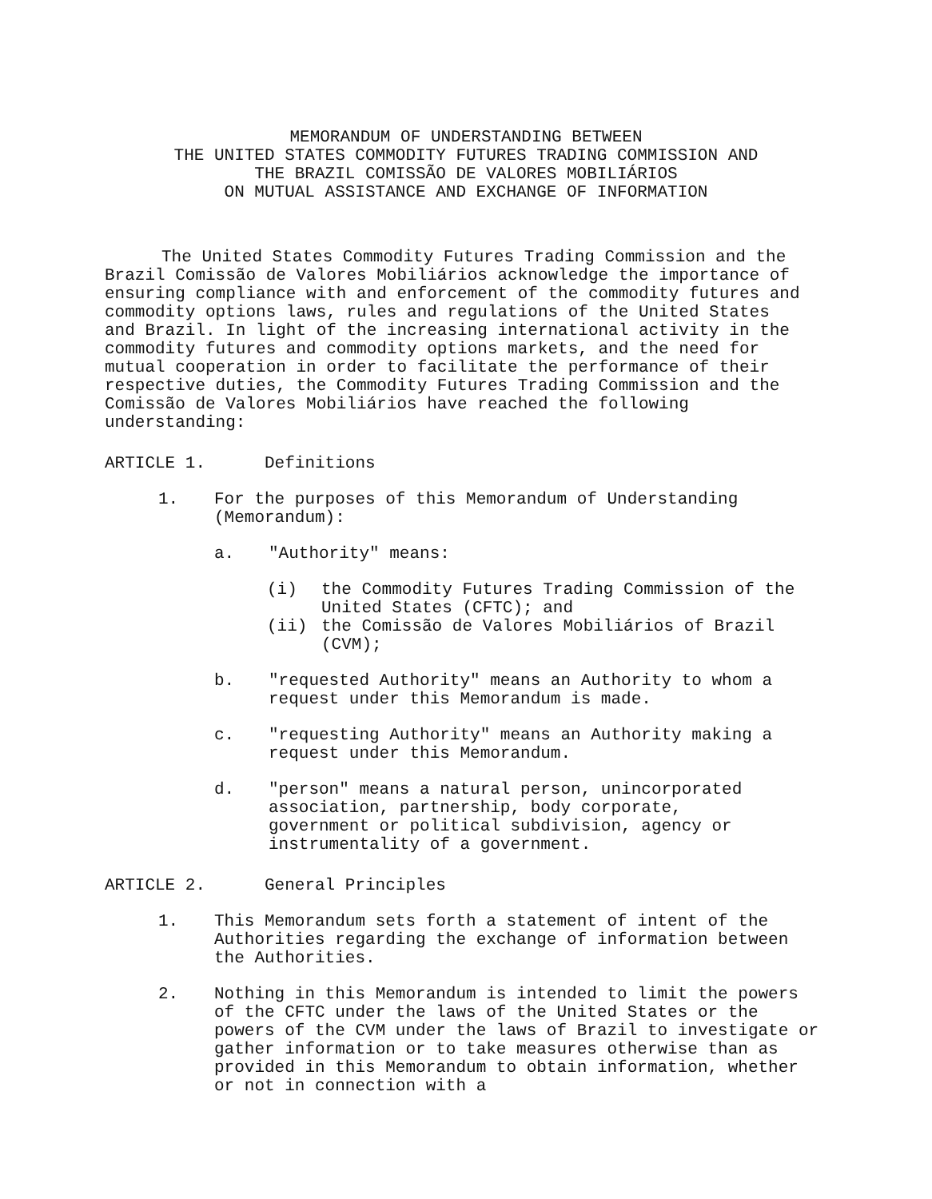MEMORANDUM OF UNDERSTANDING BETWEEN
THE UNITED STATES COMMODITY FUTURES TRADING COMMISSION AND
THE BRAZIL COMISSÃO DE VALORES MOBILIÁRIOS
ON MUTUAL ASSISTANCE AND EXCHANGE OF INFORMATION
The United States Commodity Futures Trading Commission and the Brazil Comissão de Valores Mobiliários acknowledge the importance of ensuring compliance with and enforcement of the commodity futures and commodity options laws, rules and regulations of the United States and Brazil. In light of the increasing international activity in the commodity futures and commodity options markets, and the need for mutual cooperation in order to facilitate the performance of their respective duties, the Commodity Futures Trading Commission and the Comissão de Valores Mobiliários have reached the following understanding:
ARTICLE 1. Definitions
1. For the purposes of this Memorandum of Understanding (Memorandum):
a. "Authority" means:
(i) the Commodity Futures Trading Commission of the United States (CFTC); and
(ii) the Comissão de Valores Mobiliários of Brazil (CVM);
b. "requested Authority" means an Authority to whom a request under this Memorandum is made.
c. "requesting Authority" means an Authority making a request under this Memorandum.
d. "person" means a natural person, unincorporated association, partnership, body corporate, government or political subdivision, agency or instrumentality of a government.
ARTICLE 2. General Principles
1. This Memorandum sets forth a statement of intent of the Authorities regarding the exchange of information between the Authorities.
2. Nothing in this Memorandum is intended to limit the powers of the CFTC under the laws of the United States or the powers of the CVM under the laws of Brazil to investigate or gather information or to take measures otherwise than as provided in this Memorandum to obtain information, whether or not in connection with a